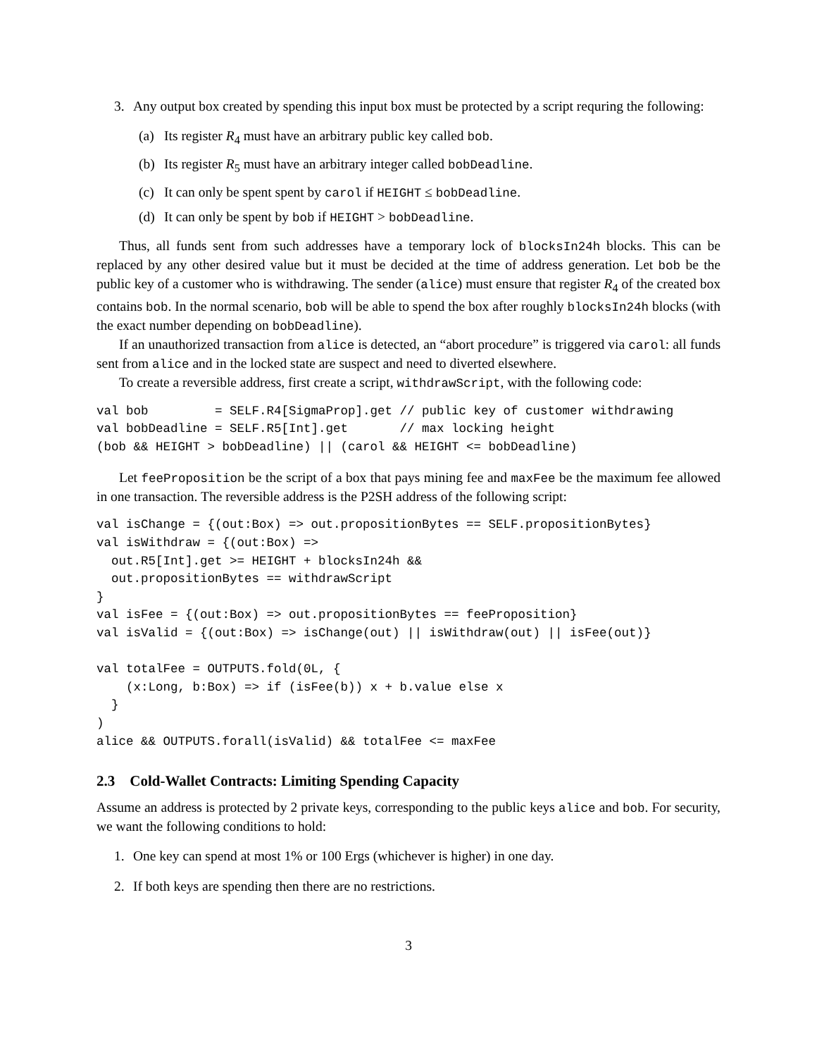3. Any output box created by spending this input box must be protected by a script requring the following:
(a) Its register R<sub>4</sub> must have an arbitrary public key called bob.
(b) Its register R<sub>5</sub> must have an arbitrary integer called bobDeadline.
(c) It can only be spent spent by carol if HEIGHT ≤ bobDeadline.
(d) It can only be spent by bob if HEIGHT > bobDeadline.
Thus, all funds sent from such addresses have a temporary lock of blocksIn24h blocks. This can be replaced by any other desired value but it must be decided at the time of address generation. Let bob be the public key of a customer who is withdrawing. The sender (alice) must ensure that register R<sub>4</sub> of the created box contains bob. In the normal scenario, bob will be able to spend the box after roughly blocksIn24h blocks (with the exact number depending on bobDeadline).
If an unauthorized transaction from alice is detected, an “abort procedure” is triggered via carol: all funds sent from alice and in the locked state are suspect and need to diverted elsewhere.
To create a reversible address, first create a script, withdrawScript, with the following code:
val bob         = SELF.R4[SigmaProp].get // public key of customer withdrawing
val bobDeadline = SELF.R5[Int].get       // max locking height
(bob && HEIGHT > bobDeadline) || (carol && HEIGHT <= bobDeadline)
Let feeProposition be the script of a box that pays mining fee and maxFee be the maximum fee allowed in one transaction. The reversible address is the P2SH address of the following script:
val isChange = {(out:Box) => out.propositionBytes == SELF.propositionBytes}
val isWithdraw = {(out:Box) =>
  out.R5[Int].get >= HEIGHT + blocksIn24h &&
  out.propositionBytes == withdrawScript
}
val isFee = {(out:Box) => out.propositionBytes == feeProposition}
val isValid = {(out:Box) => isChange(out) || isWithdraw(out) || isFee(out)}

val totalFee = OUTPUTS.fold(0L, {
    (x:Long, b:Box) => if (isFee(b)) x + b.value else x
  }
)
alice && OUTPUTS.forall(isValid) && totalFee <= maxFee
2.3 Cold-Wallet Contracts: Limiting Spending Capacity
Assume an address is protected by 2 private keys, corresponding to the public keys alice and bob. For security, we want the following conditions to hold:
1. One key can spend at most 1% or 100 Ergs (whichever is higher) in one day.
2. If both keys are spending then there are no restrictions.
3